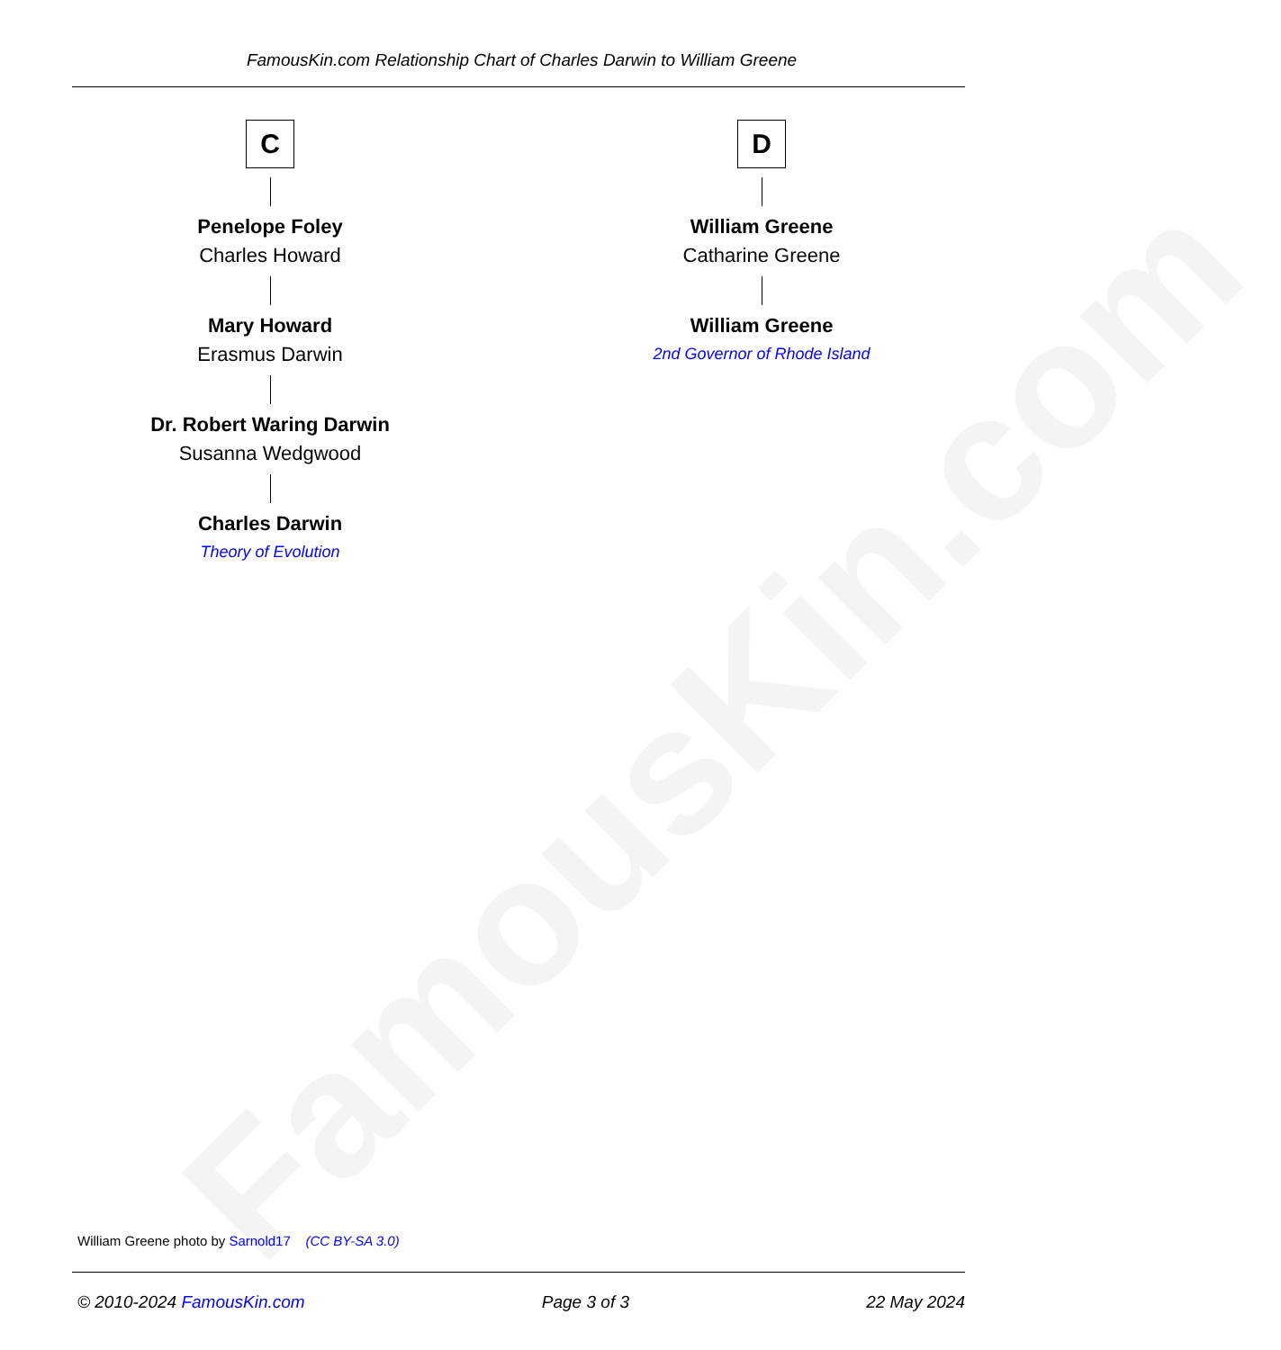FamousKin.com
FamousKin.com Relationship Chart of Charles Darwin to William Greene
C
Penelope Foley
Charles Howard
Mary Howard
Erasmus Darwin
Dr. Robert Waring Darwin
Susanna Wedgwood
Charles Darwin
Theory of Evolution
D
William Greene
Catharine Greene
William Greene
2nd Governor of Rhode Island
William Greene photo by Sarnold17 (CC BY-SA 3.0)
© 2010-2024 FamousKin.com Page 3 of 3 22 May 2024